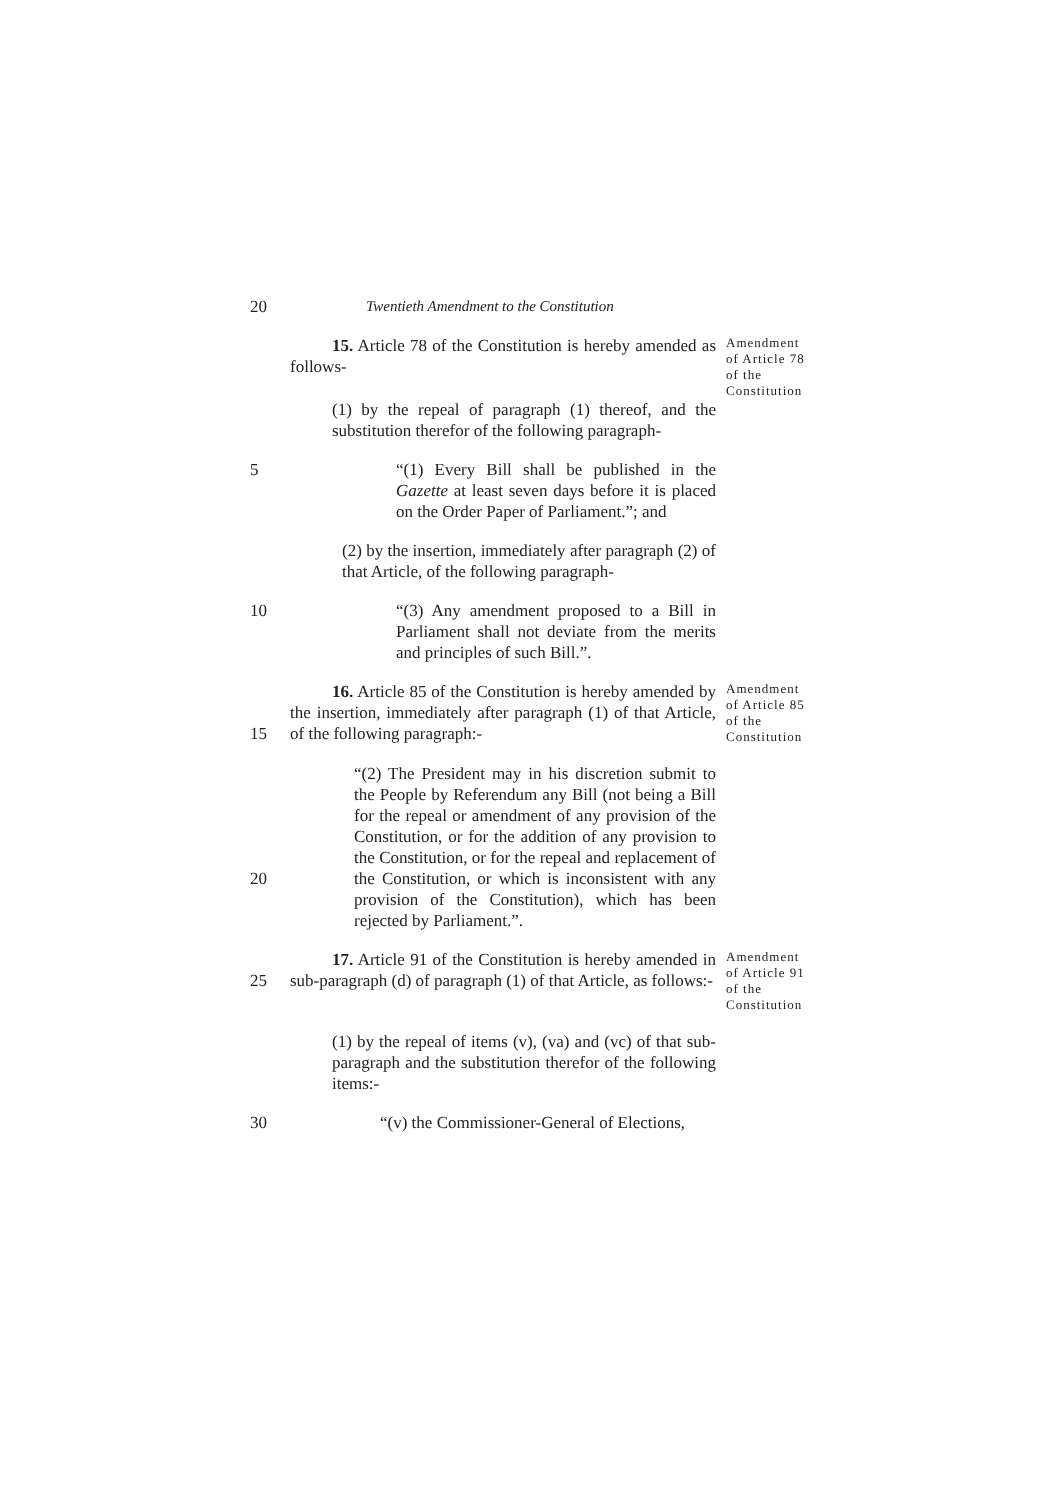20 Twentieth Amendment to the Constitution
15. Article 78 of the Constitution is hereby amended as follows-
Amendment of Article 78 of the Constitution
(1) by the repeal of paragraph (1) thereof, and the substitution therefor of the following paragraph-
5 “(1) Every Bill shall be published in the Gazette at least seven days before it is placed on the Order Paper of Parliament.”; and
(2) by the insertion, immediately after paragraph (2) of that Article, of the following paragraph-
10 “(3) Any amendment proposed to a Bill in Parliament shall not deviate from the merits and principles of such Bill.”.
15 16. Article 85 of the Constitution is hereby amended by the insertion, immediately after paragraph (1) of that Article, of the following paragraph:-
Amendment of Article 85 of the Constitution
20 “(2) The President may in his discretion submit to the People by Referendum any Bill (not being a Bill for the repeal or amendment of any provision of the Constitution, or for the addition of any provision to the Constitution, or for the repeal and replacement of the Constitution, or which is inconsistent with any provision of the Constitution), which has been rejected by Parliament.”.
25 17. Article 91 of the Constitution is hereby amended in sub-paragraph (d) of paragraph (1) of that Article, as follows:-
Amendment of Article 91 of the Constitution
(1) by the repeal of items (v), (va) and (vc) of that sub-paragraph and the substitution therefor of the following items:-
30 “(v) the Commissioner-General of Elections,